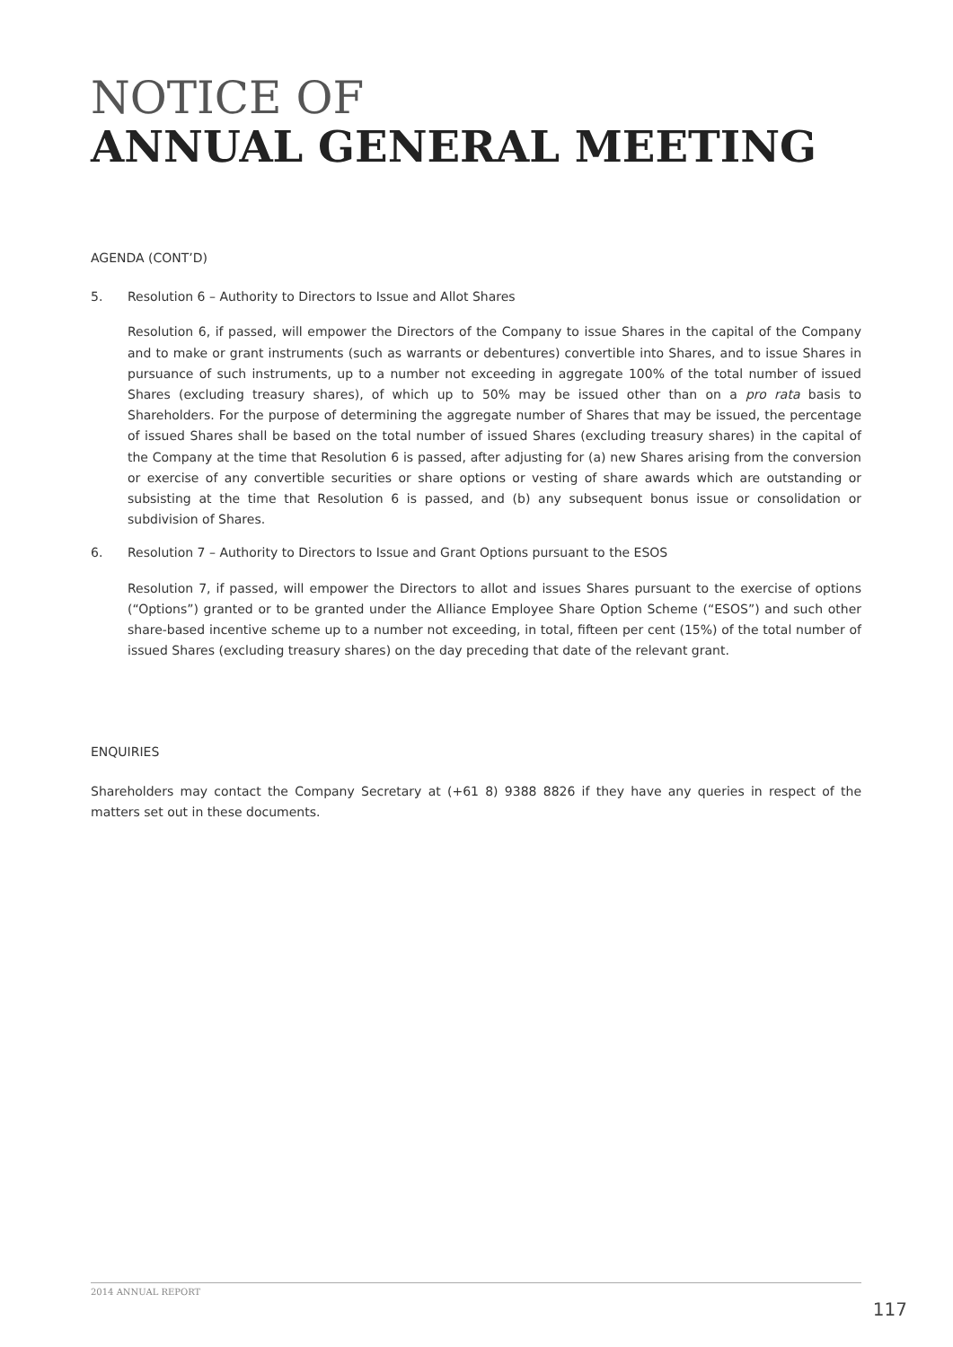NOTICE OF
ANNUAL GENERAL MEETING
AGENDA (CONT’D)
5. Resolution 6 – Authority to Directors to Issue and Allot Shares
Resolution 6, if passed, will empower the Directors of the Company to issue Shares in the capital of the Company and to make or grant instruments (such as warrants or debentures) convertible into Shares, and to issue Shares in pursuance of such instruments, up to a number not exceeding in aggregate 100% of the total number of issued Shares (excluding treasury shares), of which up to 50% may be issued other than on a pro rata basis to Shareholders. For the purpose of determining the aggregate number of Shares that may be issued, the percentage of issued Shares shall be based on the total number of issued Shares (excluding treasury shares) in the capital of the Company at the time that Resolution 6 is passed, after adjusting for (a) new Shares arising from the conversion or exercise of any convertible securities or share options or vesting of share awards which are outstanding or subsisting at the time that Resolution 6 is passed, and (b) any subsequent bonus issue or consolidation or subdivision of Shares.
6. Resolution 7 – Authority to Directors to Issue and Grant Options pursuant to the ESOS
Resolution 7, if passed, will empower the Directors to allot and issues Shares pursuant to the exercise of options (“Options”) granted or to be granted under the Alliance Employee Share Option Scheme (“ESOS”) and such other share-based incentive scheme up to a number not exceeding, in total, fifteen per cent (15%) of the total number of issued Shares (excluding treasury shares) on the day preceding that date of the relevant grant.
ENQUIRIES
Shareholders may contact the Company Secretary at (+61 8) 9388 8826 if they have any queries in respect of the matters set out in these documents.
2014 ANNUAL REPORT
117